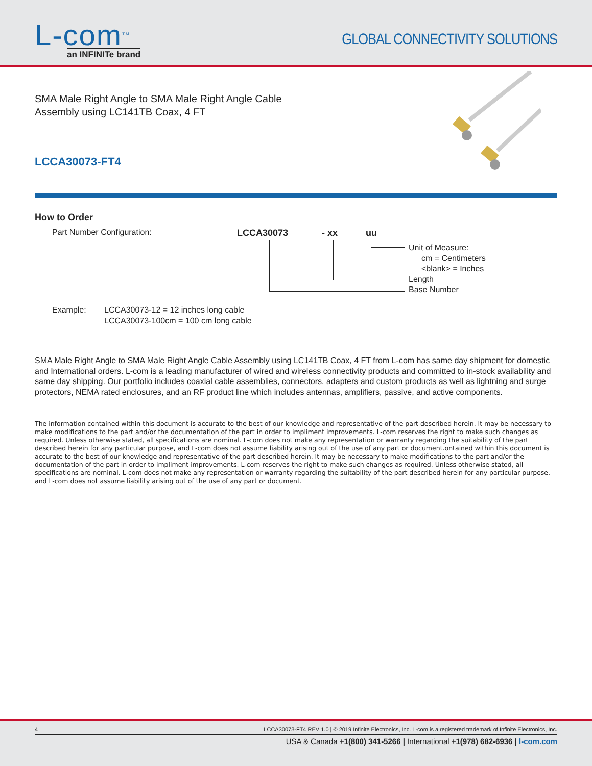L-com<sup>TM</sup>
an INFINITe brand
GLOBAL CONNECTIVITY SOLUTIONS
SMA Male Right Angle to SMA Male Right Angle Cable
Assembly using LC141TB Coax, 4 FT
LCCA30073-FT4
How to Order
Part Number Configuration: LCCA30073 - xx uu
Unit of Measure:
cm = Centimeters
<blank> = Inches
Length
Base Number
Example: LCCA30073-12 = 12 inches long cable
LCCA30073-100cm = 100 cm long cable
SMA Male Right Angle to SMA Male Right Angle Cable Assembly using LC141TB Coax, 4 FT from L-com has same day shipment for domestic and International orders. L-com is a leading manufacturer of wired and wireless connectivity products and committed to in-stock availability and same day shipping. Our portfolio includes coaxial cable assemblies, connectors, adapters and custom products as well as lightning and surge protectors, NEMA rated enclosures, and an RF product line which includes antennas, amplifiers, passive, and active components.
The information contained within this document is accurate to the best of our knowledge and representative of the part described herein. It may be necessary to make modifications to the part and/or the documentation of the part in order to impliment improvements. L-com reserves the right to make such changes as required. Unless otherwise stated, all specifications are nominal. L-com does not make any representation or warranty regarding the suitability of the part described herein for any particular purpose, and L-com does not assume liability arising out of the use of any part or document.ontained within this document is accurate to the best of our knowledge and representative of the part described herein. It may be necessary to make modifications to the part and/or the documentation of the part in order to impliment improvements. L-com reserves the right to make such changes as required. Unless otherwise stated, all specifications are nominal. L-com does not make any representation or warranty regarding the suitability of the part described herein for any particular purpose, and L-com does not assume liability arising out of the use of any part or document.
4 LCCA30073-FT4 REV 1.0 | © 2019 Infinite Electronics, Inc. L-com is a registered trademark of Infinite Electronics, Inc.
USA & Canada +1(800) 341-5266 | International +1(978) 682-6936 | l-com.com